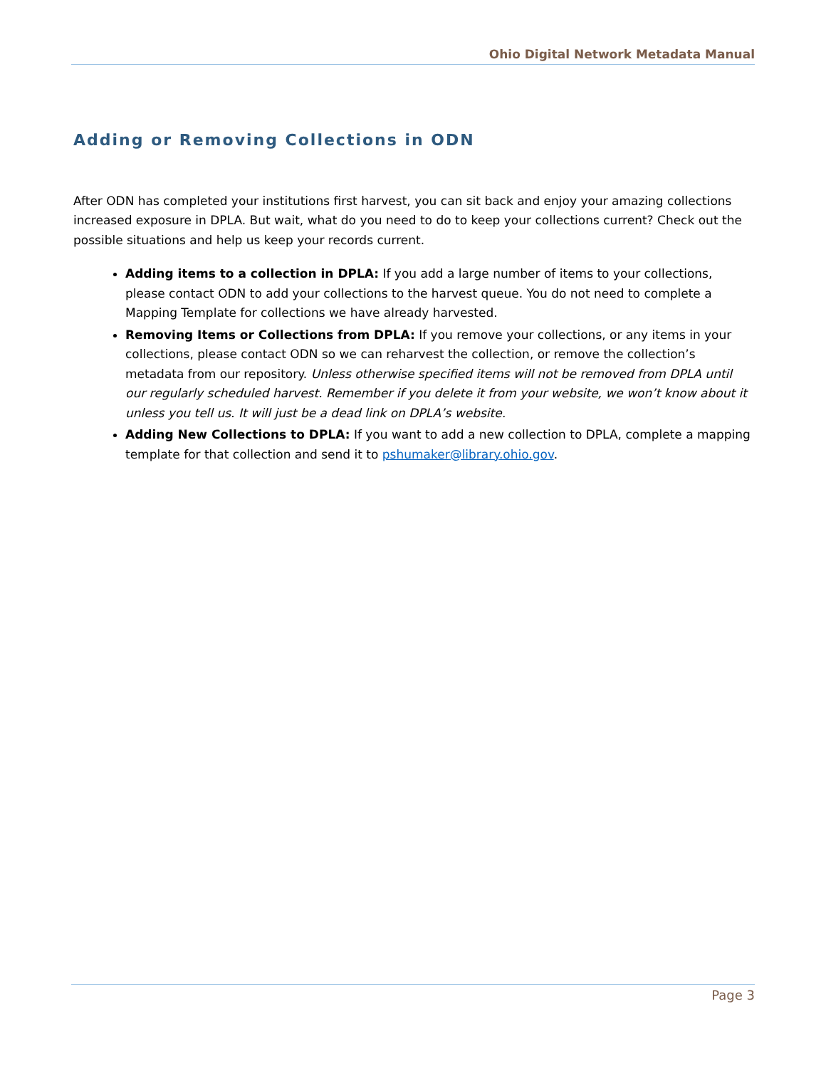Ohio Digital Network Metadata Manual
Adding or Removing Collections in ODN
After ODN has completed your institutions first harvest, you can sit back and enjoy your amazing collections increased exposure in DPLA. But wait, what do you need to do to keep your collections current? Check out the possible situations and help us keep your records current.
Adding items to a collection in DPLA: If you add a large number of items to your collections, please contact ODN to add your collections to the harvest queue. You do not need to complete a Mapping Template for collections we have already harvested.
Removing Items or Collections from DPLA: If you remove your collections, or any items in your collections, please contact ODN so we can reharvest the collection, or remove the collection’s metadata from our repository. Unless otherwise specified items will not be removed from DPLA until our regularly scheduled harvest. Remember if you delete it from your website, we won’t know about it unless you tell us. It will just be a dead link on DPLA’s website.
Adding New Collections to DPLA: If you want to add a new collection to DPLA, complete a mapping template for that collection and send it to pshumaker@library.ohio.gov.
Page 3